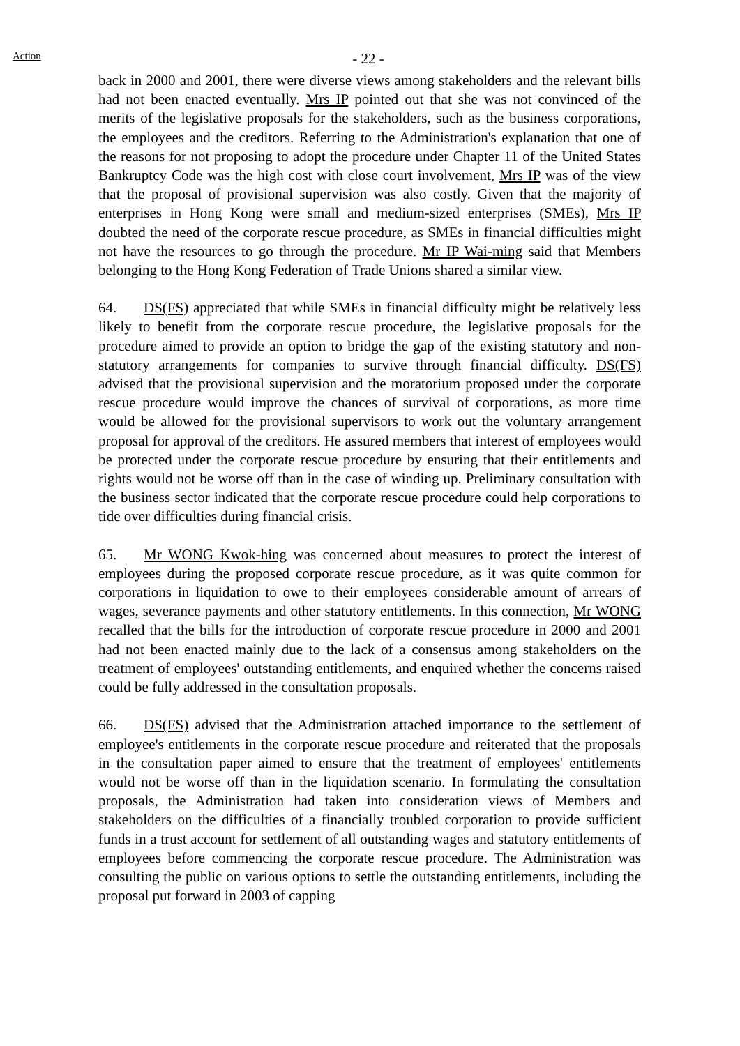Action
- 22 -
back in 2000 and 2001, there were diverse views among stakeholders and the relevant bills had not been enacted eventually. Mrs IP pointed out that she was not convinced of the merits of the legislative proposals for the stakeholders, such as the business corporations, the employees and the creditors. Referring to the Administration's explanation that one of the reasons for not proposing to adopt the procedure under Chapter 11 of the United States Bankruptcy Code was the high cost with close court involvement, Mrs IP was of the view that the proposal of provisional supervision was also costly. Given that the majority of enterprises in Hong Kong were small and medium-sized enterprises (SMEs), Mrs IP doubted the need of the corporate rescue procedure, as SMEs in financial difficulties might not have the resources to go through the procedure. Mr IP Wai-ming said that Members belonging to the Hong Kong Federation of Trade Unions shared a similar view.
64. DS(FS) appreciated that while SMEs in financial difficulty might be relatively less likely to benefit from the corporate rescue procedure, the legislative proposals for the procedure aimed to provide an option to bridge the gap of the existing statutory and non-statutory arrangements for companies to survive through financial difficulty. DS(FS) advised that the provisional supervision and the moratorium proposed under the corporate rescue procedure would improve the chances of survival of corporations, as more time would be allowed for the provisional supervisors to work out the voluntary arrangement proposal for approval of the creditors. He assured members that interest of employees would be protected under the corporate rescue procedure by ensuring that their entitlements and rights would not be worse off than in the case of winding up. Preliminary consultation with the business sector indicated that the corporate rescue procedure could help corporations to tide over difficulties during financial crisis.
65. Mr WONG Kwok-hing was concerned about measures to protect the interest of employees during the proposed corporate rescue procedure, as it was quite common for corporations in liquidation to owe to their employees considerable amount of arrears of wages, severance payments and other statutory entitlements. In this connection, Mr WONG recalled that the bills for the introduction of corporate rescue procedure in 2000 and 2001 had not been enacted mainly due to the lack of a consensus among stakeholders on the treatment of employees' outstanding entitlements, and enquired whether the concerns raised could be fully addressed in the consultation proposals.
66. DS(FS) advised that the Administration attached importance to the settlement of employee's entitlements in the corporate rescue procedure and reiterated that the proposals in the consultation paper aimed to ensure that the treatment of employees' entitlements would not be worse off than in the liquidation scenario. In formulating the consultation proposals, the Administration had taken into consideration views of Members and stakeholders on the difficulties of a financially troubled corporation to provide sufficient funds in a trust account for settlement of all outstanding wages and statutory entitlements of employees before commencing the corporate rescue procedure. The Administration was consulting the public on various options to settle the outstanding entitlements, including the proposal put forward in 2003 of capping